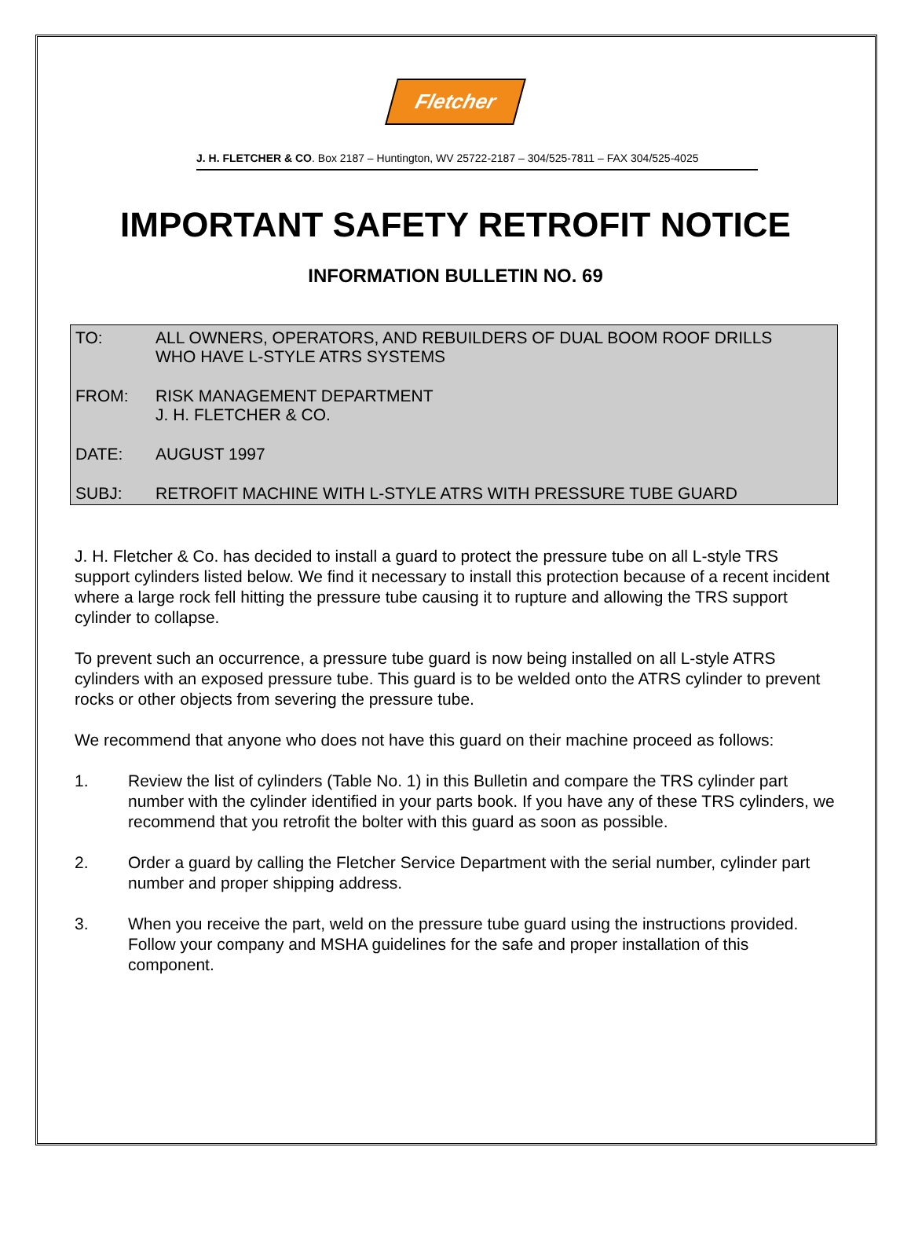Fletcher
J. H. FLETCHER & CO. Box 2187 – Huntington, WV 25722-2187 – 304/525-7811 – FAX 304/525-4025
IMPORTANT SAFETY RETROFIT NOTICE
INFORMATION BULLETIN NO. 69
TO: ALL OWNERS, OPERATORS, AND REBUILDERS OF DUAL BOOM ROOF DRILLS
WHO HAVE L-STYLE ATRS SYSTEMS
FROM: RISK MANAGEMENT DEPARTMENT
J. H. FLETCHER & CO.
DATE: AUGUST 1997
SUBJ: RETROFIT MACHINE WITH L-STYLE ATRS WITH PRESSURE TUBE GUARD
J. H. Fletcher & Co. has decided to install a guard to protect the pressure tube on all L-style TRS support cylinders listed below. We find it necessary to install this protection because of a recent incident where a large rock fell hitting the pressure tube causing it to rupture and allowing the TRS support cylinder to collapse.
To prevent such an occurrence, a pressure tube guard is now being installed on all L-style ATRS cylinders with an exposed pressure tube. This guard is to be welded onto the ATRS cylinder to prevent rocks or other objects from severing the pressure tube.
We recommend that anyone who does not have this guard on their machine proceed as follows:
1. Review the list of cylinders (Table No. 1) in this Bulletin and compare the TRS cylinder part number with the cylinder identified in your parts book. If you have any of these TRS cylinders, we recommend that you retrofit the bolter with this guard as soon as possible.
2. Order a guard by calling the Fletcher Service Department with the serial number, cylinder part number and proper shipping address.
3. When you receive the part, weld on the pressure tube guard using the instructions provided. Follow your company and MSHA guidelines for the safe and proper installation of this component.